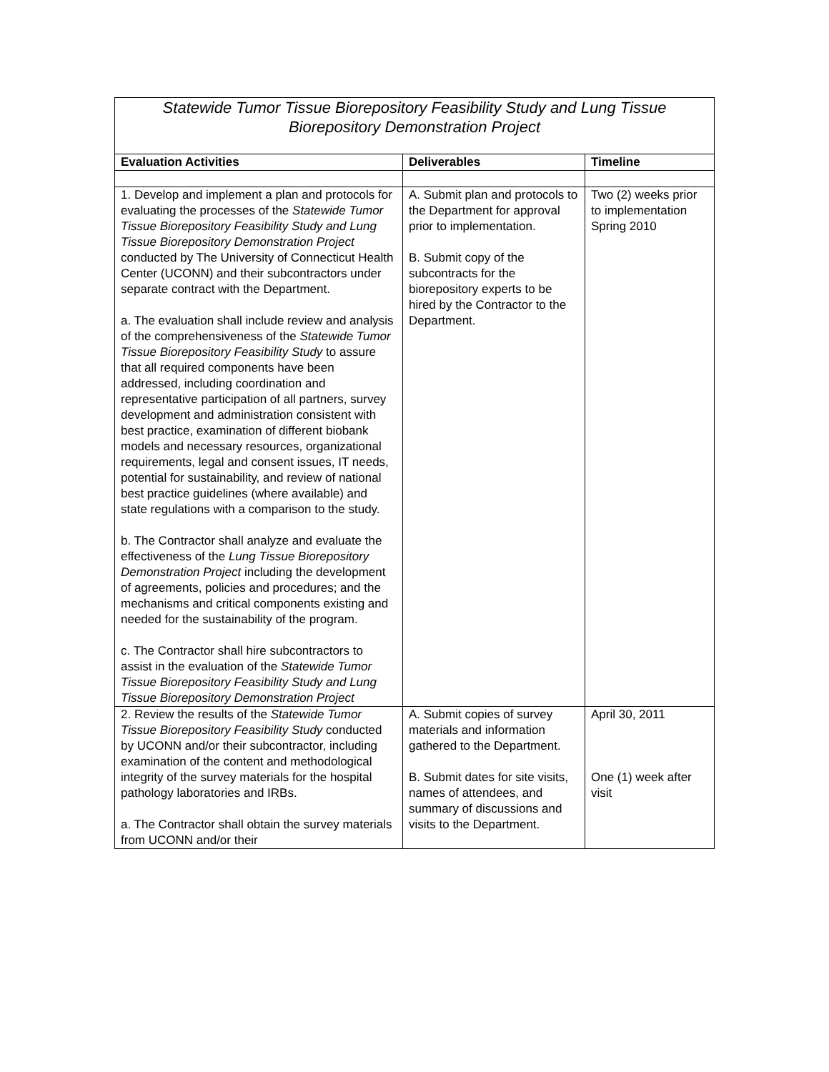| Statewide Tumor Tissue Biorepository Feasibility Study and Lung Tissue Biorepository Demonstration Project | | |
| Evaluation Activities | Deliverables | Timeline |
| 1. Develop and implement a plan and protocols for evaluating the processes of the Statewide Tumor Tissue Biorepository Feasibility Study and Lung Tissue Biorepository Demonstration Project conducted by The University of Connecticut Health Center (UCONN) and their subcontractors under separate contract with the Department. a. The evaluation shall include review and analysis of the comprehensiveness of the Statewide Tumor Tissue Biorepository Feasibility Study to assure that all required components have been addressed, including coordination and representative participation of all partners, survey development and administration consistent with best practice, examination of different biobank models and necessary resources, organizational requirements, legal and consent issues, IT needs, potential for sustainability, and review of national best practice guidelines (where available) and state regulations with a comparison to the study. b. The Contractor shall analyze and evaluate the effectiveness of the Lung Tissue Biorepository Demonstration Project including the development of agreements, policies and procedures; and the mechanisms and critical components existing and needed for the sustainability of the program. c. The Contractor shall hire subcontractors to assist in the evaluation of the Statewide Tumor Tissue Biorepository Feasibility Study and Lung Tissue Biorepository Demonstration Project | A. Submit plan and protocols to the Department for approval prior to implementation. B. Submit copy of the subcontracts for the biorepository experts to be hired by the Contractor to the Department. | Two (2) weeks prior to implementation Spring 2010 |
| 2. Review the results of the Statewide Tumor Tissue Biorepository Feasibility Study conducted by UCONN and/or their subcontractor, including examination of the content and methodological integrity of the survey materials for the hospital pathology laboratories and IRBs. a. The Contractor shall obtain the survey materials from UCONN and/or their | A. Submit copies of survey materials and information gathered to the Department. B. Submit dates for site visits, names of attendees, and summary of discussions and visits to the Department. | April 30, 2011 One (1) week after visit |